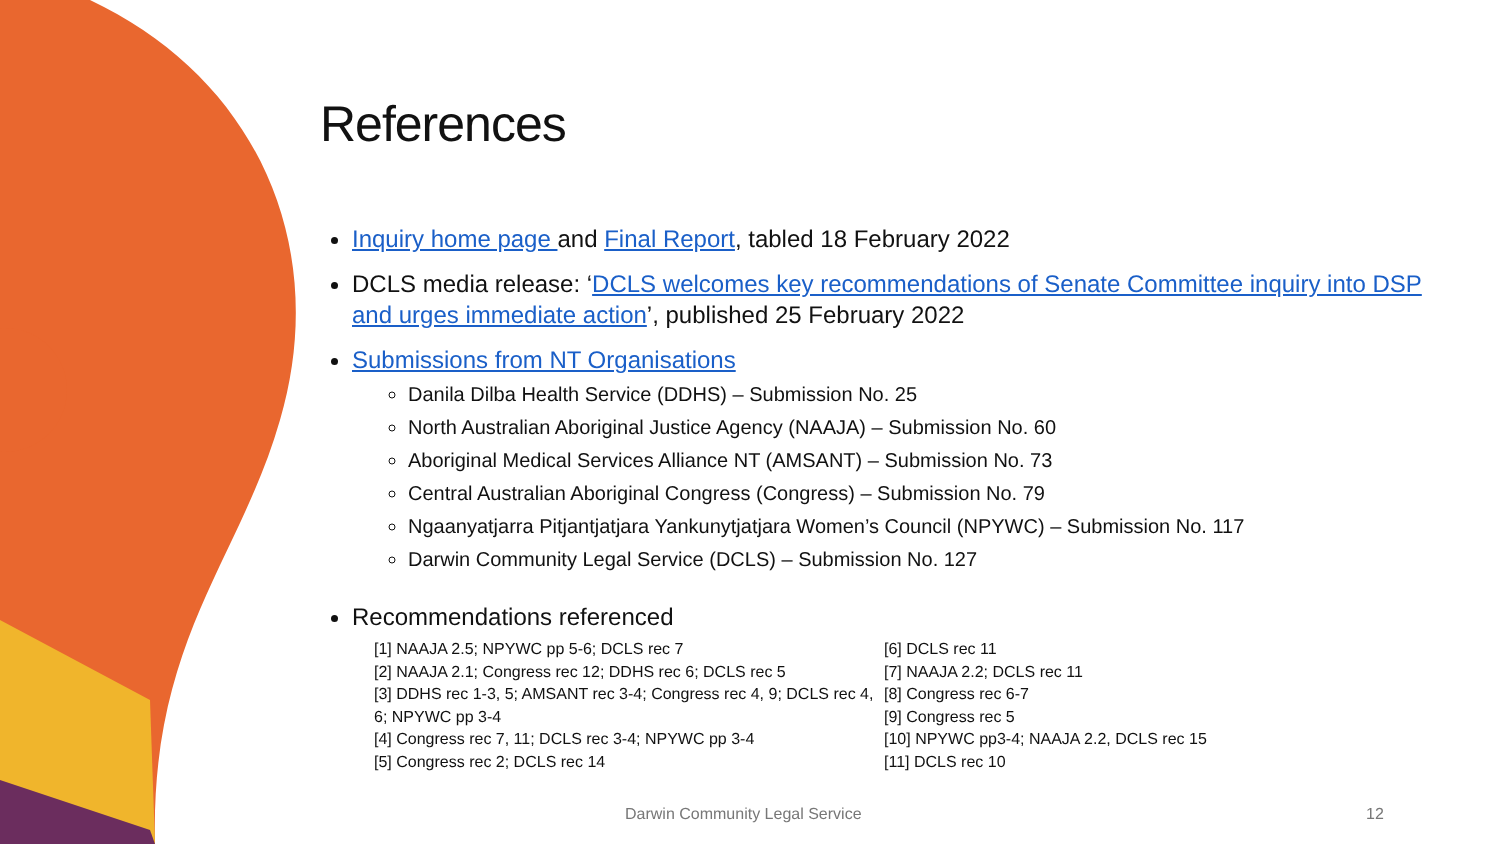References
Inquiry home page and Final Report, tabled 18 February 2022
DCLS media release: ‘DCLS welcomes key recommendations of Senate Committee inquiry into DSP and urges immediate action’, published 25 February 2022
Submissions from NT Organisations
Danila Dilba Health Service (DDHS) – Submission No. 25
North Australian Aboriginal Justice Agency (NAAJA) – Submission No. 60
Aboriginal Medical Services Alliance NT (AMSANT) – Submission No. 73
Central Australian Aboriginal Congress (Congress) – Submission No. 79
Ngaanyatjarra Pitjantjatjara Yankunytjatjara Women’s Council (NPYWC) – Submission No. 117
Darwin Community Legal Service (DCLS) – Submission No. 127
Recommendations referenced
[1] NAAJA 2.5; NPYWC pp 5-6; DCLS rec 7
[2] NAAJA 2.1; Congress rec 12; DDHS rec 6; DCLS rec 5
[3] DDHS rec 1-3, 5; AMSANT rec 3-4; Congress rec 4, 9; DCLS rec 4, 6; NPYWC pp 3-4
[4] Congress rec 7, 11; DCLS rec 3-4; NPYWC pp 3-4
[5] Congress rec 2; DCLS rec 14
[6] DCLS rec 11
[7] NAAJA 2.2; DCLS rec 11
[8] Congress rec 6-7
[9] Congress rec 5
[10] NPYWC pp3-4; NAAJA 2.2, DCLS rec 15
[11] DCLS rec 10
Darwin Community Legal Service 12